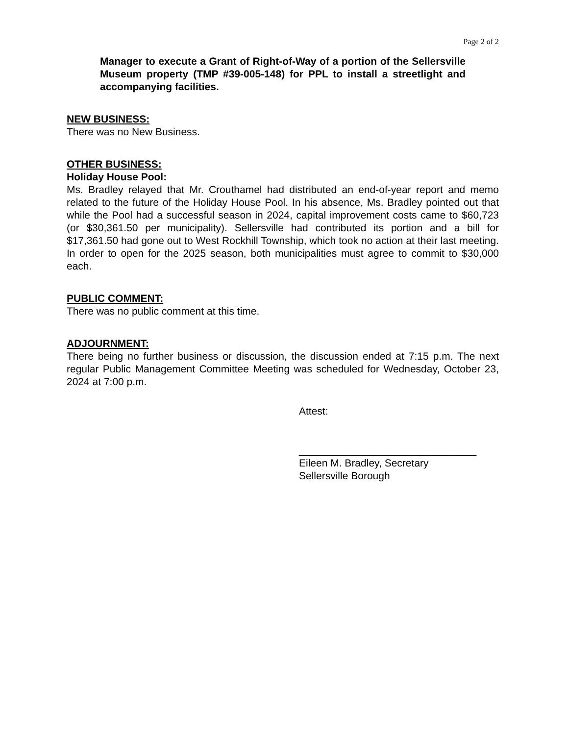Page 2 of 2
Manager to execute a Grant of Right-of-Way of a portion of the Sellersville Museum property (TMP #39-005-148) for PPL to install a streetlight and accompanying facilities.
NEW BUSINESS:
There was no New Business.
OTHER BUSINESS:
Holiday House Pool:
Ms. Bradley relayed that Mr. Crouthamel had distributed an end-of-year report and memo related to the future of the Holiday House Pool. In his absence, Ms. Bradley pointed out that while the Pool had a successful season in 2024, capital improvement costs came to $60,723 (or $30,361.50 per municipality). Sellersville had contributed its portion and a bill for $17,361.50 had gone out to West Rockhill Township, which took no action at their last meeting. In order to open for the 2025 season, both municipalities must agree to commit to $30,000 each.
PUBLIC COMMENT:
There was no public comment at this time.
ADJOURNMENT:
There being no further business or discussion, the discussion ended at 7:15 p.m. The next regular Public Management Committee Meeting was scheduled for Wednesday, October 23, 2024 at 7:00 p.m.
Attest:
_______________________________
Eileen M. Bradley, Secretary
Sellersville Borough